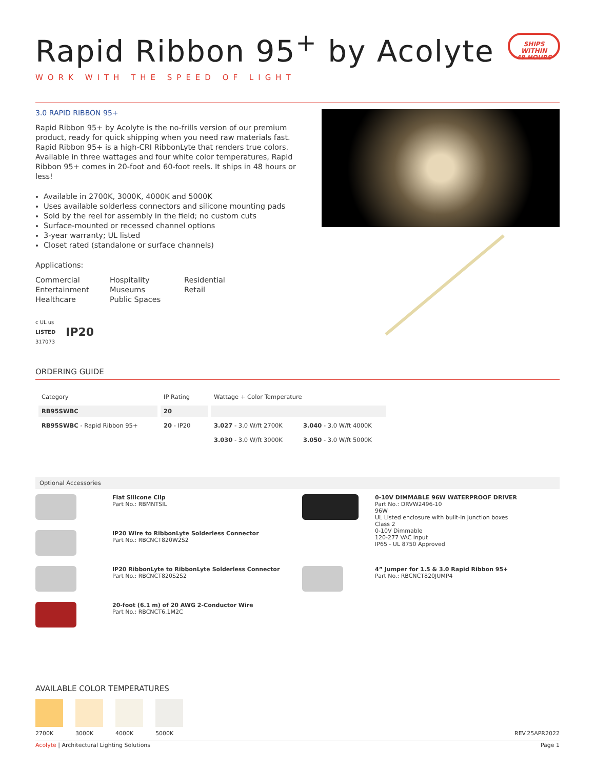Rapid Ribbon 95<sup>+</sup> by Acolyte
SHIPS WITHIN
48 HOURS
WORK WITH THE SPEED OF LIGHT
3.0 RAPID RIBBON 95+
Rapid Ribbon 95+ by Acolyte is the no-frills version of our premium product, ready for quick shipping when you need raw materials fast. Rapid Ribbon 95+ is a high-CRI RibbonLyte that renders true colors. Available in three wattages and four white color temperatures, Rapid Ribbon 95+ comes in 20-foot and 60-foot reels. It ships in 48 hours or less!
Available in 2700K, 3000K, 4000K and 5000K
Uses available solderless connectors and silicone mounting pads
Sold by the reel for assembly in the field; no custom cuts
Surface-mounted or recessed channel options
3-year warranty; UL listed
Closet rated (standalone or surface channels)
Applications:
Commercial
Entertainment
Healthcare
Hospitality
Museums
Public Spaces
Residential
Retail
c UL us
LISTED
317073
IP20
ORDERING GUIDE
| Category | IP Rating | Wattage + Color Temperature | |
| --- | --- | --- | --- |
| RB95SWBC | 20 | | |
| RB95SWBC - Rapid Ribbon 95+ | 20 - IP20 | 3.027 - 3.0 W/ft 2700K | 3.040 - 3.0 W/ft 4000K |
| | | 3.030 - 3.0 W/ft 3000K | 3.050 - 3.0 W/ft 5000K |
Optional Accessories
Flat Silicone Clip
Part No.: RBMNTSIL
0-10V DIMMABLE 96W WATERPROOF DRIVER
Part No.: DRVW2496-10
96W
UL Listed enclosure with built-in junction boxes
Class 2
0-10V Dimmable
120-277 VAC input
IP65 - UL 8750 Approved
IP20 Wire to RibbonLyte Solderless Connector
Part No.: RBCNCT820W2S2
IP20 RibbonLyte to RibbonLyte Solderless Connector
Part No.: RBCNCT820S2S2
4” Jumper for 1.5 & 3.0 Rapid Ribbon 95+
Part No.: RBCNCT820JUMP4
20-foot (6.1 m) of 20 AWG 2-Conductor Wire
Part No.: RBCNCT6.1M2C
AVAILABLE COLOR TEMPERATURES
2700K 3000K 4000K 5000K REV.25APR2022
Acolyte | Architectural Lighting Solutions Page 1